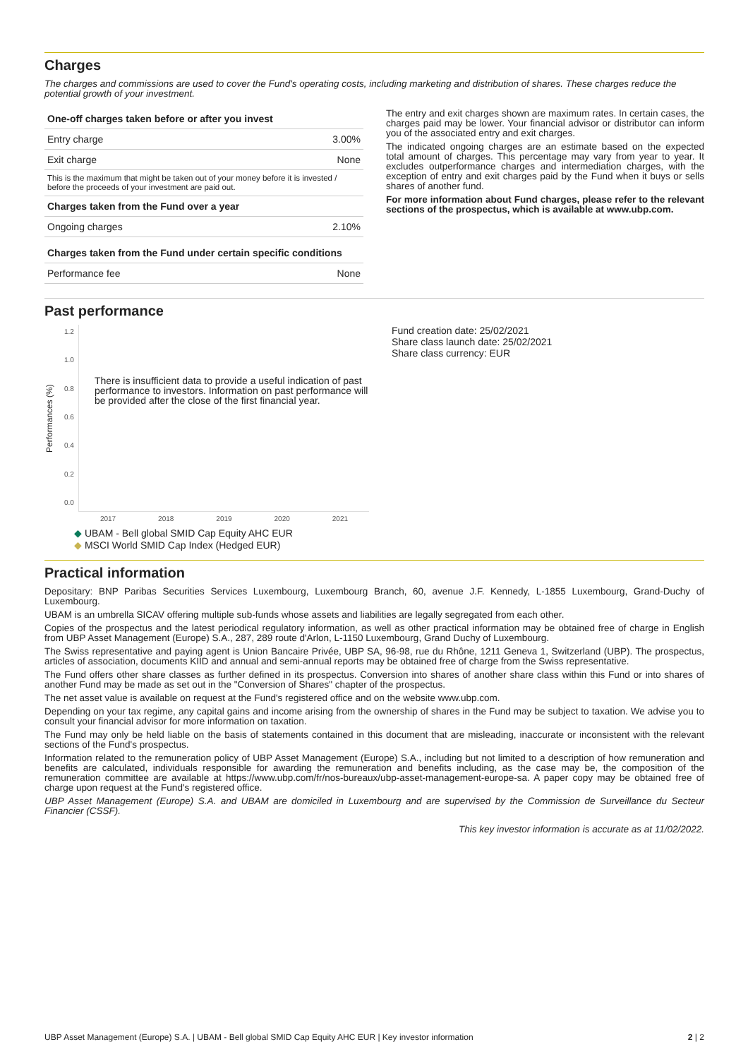Charges
The charges and commissions are used to cover the Fund's operating costs, including marketing and distribution of shares. These charges reduce the potential growth of your investment.
| One-off charges taken before or after you invest | |
| --- | --- |
| Entry charge | 3.00% |
| Exit charge | None |
| This is the maximum that might be taken out of your money before it is invested / before the proceeds of your investment are paid out. | |
| Charges taken from the Fund over a year | |
| Ongoing charges | 2.10% |
| Charges taken from the Fund under certain specific conditions | |
| Performance fee | None |
The entry and exit charges shown are maximum rates. In certain cases, the charges paid may be lower. Your financial advisor or distributor can inform you of the associated entry and exit charges.
The indicated ongoing charges are an estimate based on the expected total amount of charges. This percentage may vary from year to year. It excludes outperformance charges and intermediation charges, with the exception of entry and exit charges paid by the Fund when it buys or sells shares of another fund.
For more information about Fund charges, please refer to the relevant sections of the prospectus, which is available at www.ubp.com.
Past performance
Performances (%)
1.2
1.0
0.8
0.6
0.4
0.2
0.0
There is insufficient data to provide a useful indication of past performance to investors. Information on past performance will be provided after the close of the first financial year.
2017 2018 2019 2020 2021
◆ UBAM - Bell global SMID Cap Equity AHC EUR
◆ MSCI World SMID Cap Index (Hedged EUR)
Fund creation date: 25/02/2021
Share class launch date: 25/02/2021
Share class currency: EUR
Practical information
Depositary: BNP Paribas Securities Services Luxembourg, Luxembourg Branch, 60, avenue J.F. Kennedy, L-1855 Luxembourg, Grand-Duchy of Luxembourg.
UBAM is an umbrella SICAV offering multiple sub-funds whose assets and liabilities are legally segregated from each other.
Copies of the prospectus and the latest periodical regulatory information, as well as other practical information may be obtained free of charge in English from UBP Asset Management (Europe) S.A., 287, 289 route d'Arlon, L-1150 Luxembourg, Grand Duchy of Luxembourg.
The Swiss representative and paying agent is Union Bancaire Privée, UBP SA, 96-98, rue du Rhône, 1211 Geneva 1, Switzerland (UBP). The prospectus, articles of association, documents KIID and annual and semi-annual reports may be obtained free of charge from the Swiss representative.
The Fund offers other share classes as further defined in its prospectus. Conversion into shares of another share class within this Fund or into shares of another Fund may be made as set out in the "Conversion of Shares" chapter of the prospectus.
The net asset value is available on request at the Fund's registered office and on the website www.ubp.com.
Depending on your tax regime, any capital gains and income arising from the ownership of shares in the Fund may be subject to taxation. We advise you to consult your financial advisor for more information on taxation.
The Fund may only be held liable on the basis of statements contained in this document that are misleading, inaccurate or inconsistent with the relevant sections of the Fund's prospectus.
Information related to the remuneration policy of UBP Asset Management (Europe) S.A., including but not limited to a description of how remuneration and benefits are calculated, individuals responsible for awarding the remuneration and benefits including, as the case may be, the composition of the remuneration committee are available at https://www.ubp.com/fr/nos-bureaux/ubp-asset-management-europe-sa. A paper copy may be obtained free of charge upon request at the Fund's registered office.
UBP Asset Management (Europe) S.A. and UBAM are domiciled in Luxembourg and are supervised by the Commission de Surveillance du Secteur Financier (CSSF).
This key investor information is accurate as at 11/02/2022.
UBP Asset Management (Europe) S.A. | UBAM - Bell global SMID Cap Equity AHC EUR | Key investor information 2 | 2